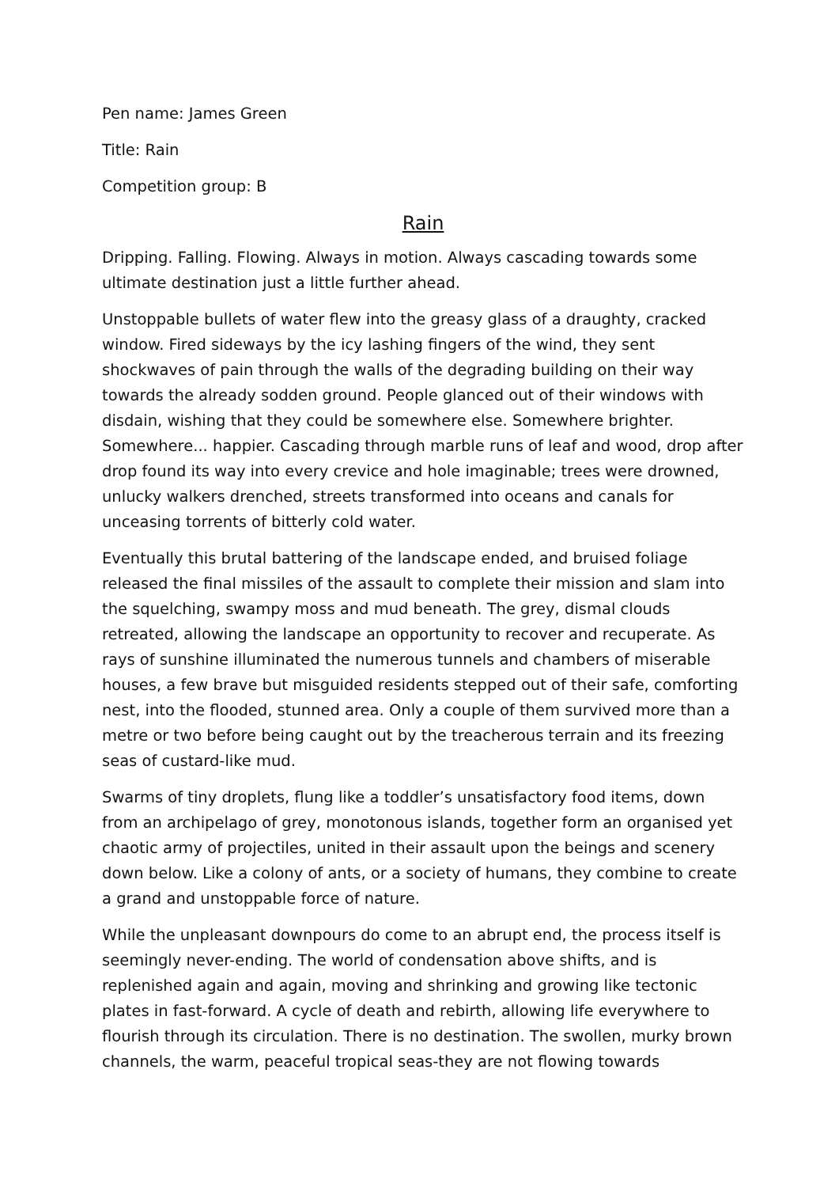Pen name: James Green
Title: Rain
Competition group: B
Rain
Dripping. Falling. Flowing. Always in motion. Always cascading towards some ultimate destination just a little further ahead.
Unstoppable bullets of water flew into the greasy glass of a draughty, cracked window. Fired sideways by the icy lashing fingers of the wind, they sent shockwaves of pain through the walls of the degrading building on their way towards the already sodden ground. People glanced out of their windows with disdain, wishing that they could be somewhere else. Somewhere brighter. Somewhere... happier. Cascading through marble runs of leaf and wood, drop after drop found its way into every crevice and hole imaginable; trees were drowned, unlucky walkers drenched, streets transformed into oceans and canals for unceasing torrents of bitterly cold water.
Eventually this brutal battering of the landscape ended, and bruised foliage released the final missiles of the assault to complete their mission and slam into the squelching, swampy moss and mud beneath. The grey, dismal clouds retreated, allowing the landscape an opportunity to recover and recuperate. As rays of sunshine illuminated the numerous tunnels and chambers of miserable houses, a few brave but misguided residents stepped out of their safe, comforting nest, into the flooded, stunned area. Only a couple of them survived more than a metre or two before being caught out by the treacherous terrain and its freezing seas of custard-like mud.
Swarms of tiny droplets, flung like a toddler’s unsatisfactory food items, down from an archipelago of grey, monotonous islands, together form an organised yet chaotic army of projectiles, united in their assault upon the beings and scenery down below. Like a colony of ants, or a society of humans, they combine to create a grand and unstoppable force of nature.
While the unpleasant downpours do come to an abrupt end, the process itself is seemingly never-ending. The world of condensation above shifts, and is replenished again and again, moving and shrinking and growing like tectonic plates in fast-forward. A cycle of death and rebirth, allowing life everywhere to flourish through its circulation. There is no destination. The swollen, murky brown channels, the warm, peaceful tropical seas-they are not flowing towards